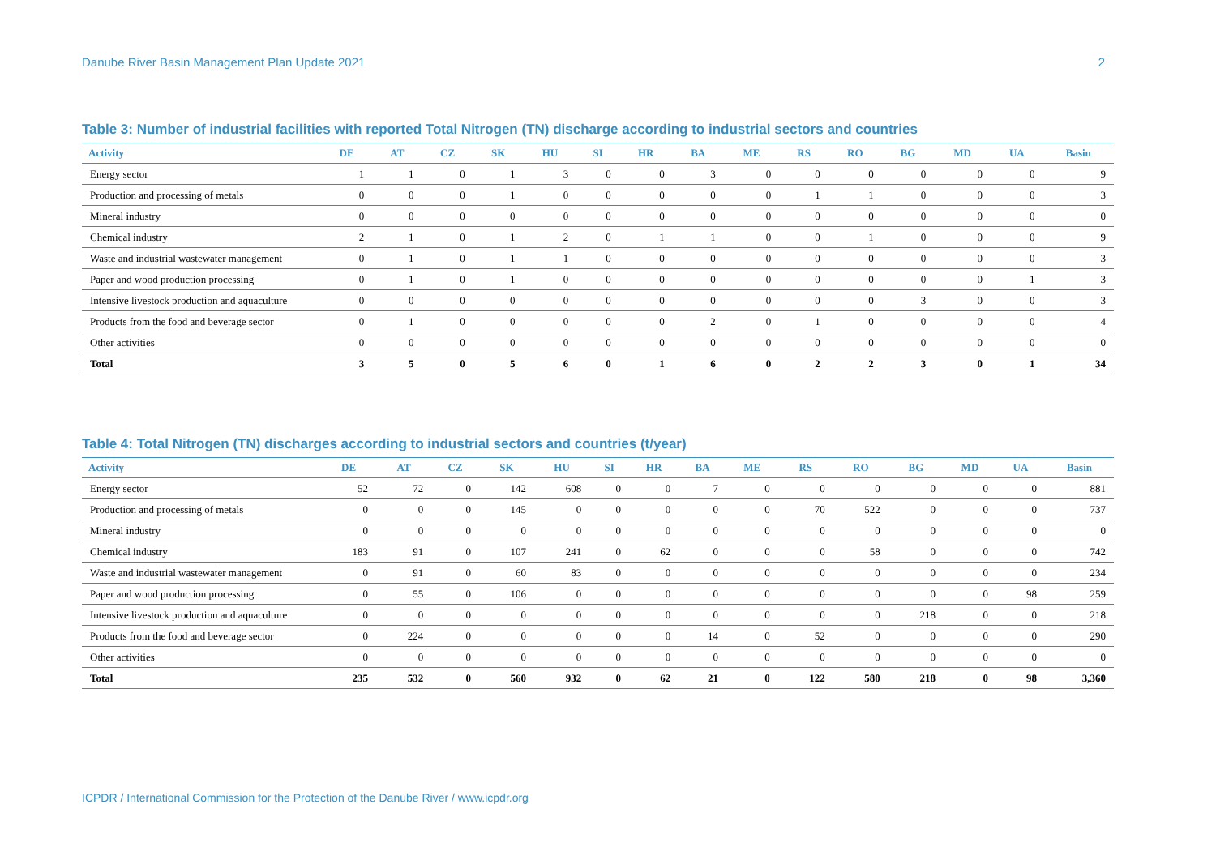Danube River Basin Management Plan Update 2021 2
Table 3: Number of industrial facilities with reported Total Nitrogen (TN) discharge according to industrial sectors and countries
| Activity | DE | AT | CZ | SK | HU | SI | HR | BA | ME | RS | RO | BG | MD | UA | Basin |
| --- | --- | --- | --- | --- | --- | --- | --- | --- | --- | --- | --- | --- | --- | --- | --- |
| Energy sector | 1 | 1 | 0 | 1 | 3 | 0 | 0 | 3 | 0 | 0 | 0 | 0 | 0 | 0 | 9 |
| Production and processing of metals | 0 | 0 | 0 | 1 | 0 | 0 | 0 | 0 | 0 | 1 | 1 | 0 | 0 | 0 | 3 |
| Mineral industry | 0 | 0 | 0 | 0 | 0 | 0 | 0 | 0 | 0 | 0 | 0 | 0 | 0 | 0 | 0 |
| Chemical industry | 2 | 1 | 0 | 1 | 2 | 0 | 1 | 1 | 0 | 0 | 1 | 0 | 0 | 0 | 9 |
| Waste and industrial wastewater management | 0 | 1 | 0 | 1 | 1 | 0 | 0 | 0 | 0 | 0 | 0 | 0 | 0 | 0 | 3 |
| Paper and wood production processing | 0 | 1 | 0 | 1 | 0 | 0 | 0 | 0 | 0 | 0 | 0 | 0 | 0 | 1 | 3 |
| Intensive livestock production and aquaculture | 0 | 0 | 0 | 0 | 0 | 0 | 0 | 0 | 0 | 0 | 0 | 3 | 0 | 0 | 3 |
| Products from the food and beverage sector | 0 | 1 | 0 | 0 | 0 | 0 | 0 | 2 | 0 | 1 | 0 | 0 | 0 | 0 | 4 |
| Other activities | 0 | 0 | 0 | 0 | 0 | 0 | 0 | 0 | 0 | 0 | 0 | 0 | 0 | 0 | 0 |
| Total | 3 | 5 | 0 | 5 | 6 | 0 | 1 | 6 | 0 | 2 | 2 | 3 | 0 | 1 | 34 |
Table 4: Total Nitrogen (TN) discharges according to industrial sectors and countries (t/year)
| Activity | DE | AT | CZ | SK | HU | SI | HR | BA | ME | RS | RO | BG | MD | UA | Basin |
| --- | --- | --- | --- | --- | --- | --- | --- | --- | --- | --- | --- | --- | --- | --- | --- |
| Energy sector | 52 | 72 | 0 | 142 | 608 | 0 | 0 | 7 | 0 | 0 | 0 | 0 | 0 | 0 | 881 |
| Production and processing of metals | 0 | 0 | 0 | 145 | 0 | 0 | 0 | 0 | 0 | 70 | 522 | 0 | 0 | 0 | 737 |
| Mineral industry | 0 | 0 | 0 | 0 | 0 | 0 | 0 | 0 | 0 | 0 | 0 | 0 | 0 | 0 | 0 |
| Chemical industry | 183 | 91 | 0 | 107 | 241 | 0 | 62 | 0 | 0 | 0 | 58 | 0 | 0 | 0 | 742 |
| Waste and industrial wastewater management | 0 | 91 | 0 | 60 | 83 | 0 | 0 | 0 | 0 | 0 | 0 | 0 | 0 | 0 | 234 |
| Paper and wood production processing | 0 | 55 | 0 | 106 | 0 | 0 | 0 | 0 | 0 | 0 | 0 | 0 | 0 | 98 | 259 |
| Intensive livestock production and aquaculture | 0 | 0 | 0 | 0 | 0 | 0 | 0 | 0 | 0 | 0 | 0 | 218 | 0 | 0 | 218 |
| Products from the food and beverage sector | 0 | 224 | 0 | 0 | 0 | 0 | 0 | 14 | 0 | 52 | 0 | 0 | 0 | 0 | 290 |
| Other activities | 0 | 0 | 0 | 0 | 0 | 0 | 0 | 0 | 0 | 0 | 0 | 0 | 0 | 0 | 0 |
| Total | 235 | 532 | 0 | 560 | 932 | 0 | 62 | 21 | 0 | 122 | 580 | 218 | 0 | 98 | 3,360 |
ICPDR / International Commission for the Protection of the Danube River / www.icpdr.org